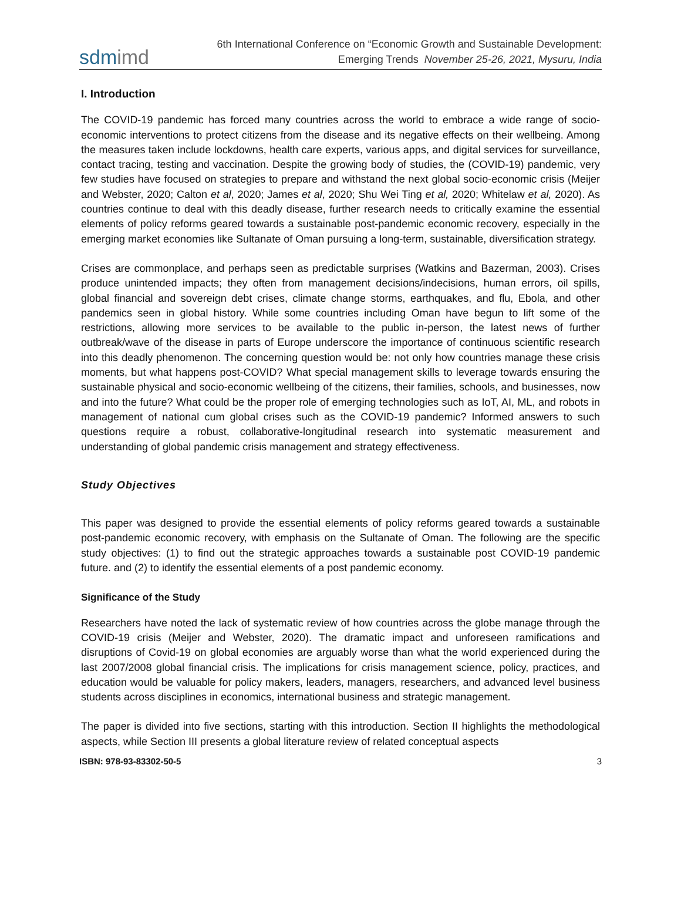sdmimd
6th International Conference on “Economic Growth and Sustainable Development:
Emerging Trends November 25-26, 2021, Mysuru, India
I. Introduction
The COVID-19 pandemic has forced many countries across the world to embrace a wide range of socio-economic interventions to protect citizens from the disease and its negative effects on their wellbeing. Among the measures taken include lockdowns, health care experts, various apps, and digital services for surveillance, contact tracing, testing and vaccination. Despite the growing body of studies, the (COVID-19) pandemic, very few studies have focused on strategies to prepare and withstand the next global socio-economic crisis (Meijer and Webster, 2020; Calton et al, 2020; James et al, 2020; Shu Wei Ting et al, 2020; Whitelaw et al, 2020). As countries continue to deal with this deadly disease, further research needs to critically examine the essential elements of policy reforms geared towards a sustainable post-pandemic economic recovery, especially in the emerging market economies like Sultanate of Oman pursuing a long-term, sustainable, diversification strategy.
Crises are commonplace, and perhaps seen as predictable surprises (Watkins and Bazerman, 2003). Crises produce unintended impacts; they often from management decisions/indecisions, human errors, oil spills, global financial and sovereign debt crises, climate change storms, earthquakes, and flu, Ebola, and other pandemics seen in global history. While some countries including Oman have begun to lift some of the restrictions, allowing more services to be available to the public in-person, the latest news of further outbreak/wave of the disease in parts of Europe underscore the importance of continuous scientific research into this deadly phenomenon. The concerning question would be: not only how countries manage these crisis moments, but what happens post-COVID? What special management skills to leverage towards ensuring the sustainable physical and socio-economic wellbeing of the citizens, their families, schools, and businesses, now and into the future? What could be the proper role of emerging technologies such as IoT, AI, ML, and robots in management of national cum global crises such as the COVID-19 pandemic? Informed answers to such questions require a robust, collaborative-longitudinal research into systematic measurement and understanding of global pandemic crisis management and strategy effectiveness.
Study Objectives
This paper was designed to provide the essential elements of policy reforms geared towards a sustainable post-pandemic economic recovery, with emphasis on the Sultanate of Oman. The following are the specific study objectives: (1) to find out the strategic approaches towards a sustainable post COVID-19 pandemic future. and (2) to identify the essential elements of a post pandemic economy.
Significance of the Study
Researchers have noted the lack of systematic review of how countries across the globe manage through the COVID-19 crisis (Meijer and Webster, 2020). The dramatic impact and unforeseen ramifications and disruptions of Covid-19 on global economies are arguably worse than what the world experienced during the last 2007/2008 global financial crisis. The implications for crisis management science, policy, practices, and education would be valuable for policy makers, leaders, managers, researchers, and advanced level business students across disciplines in economics, international business and strategic management.
The paper is divided into five sections, starting with this introduction. Section II highlights the methodological aspects, while Section III presents a global literature review of related conceptual aspects
ISBN: 978-93-83302-50-5 3